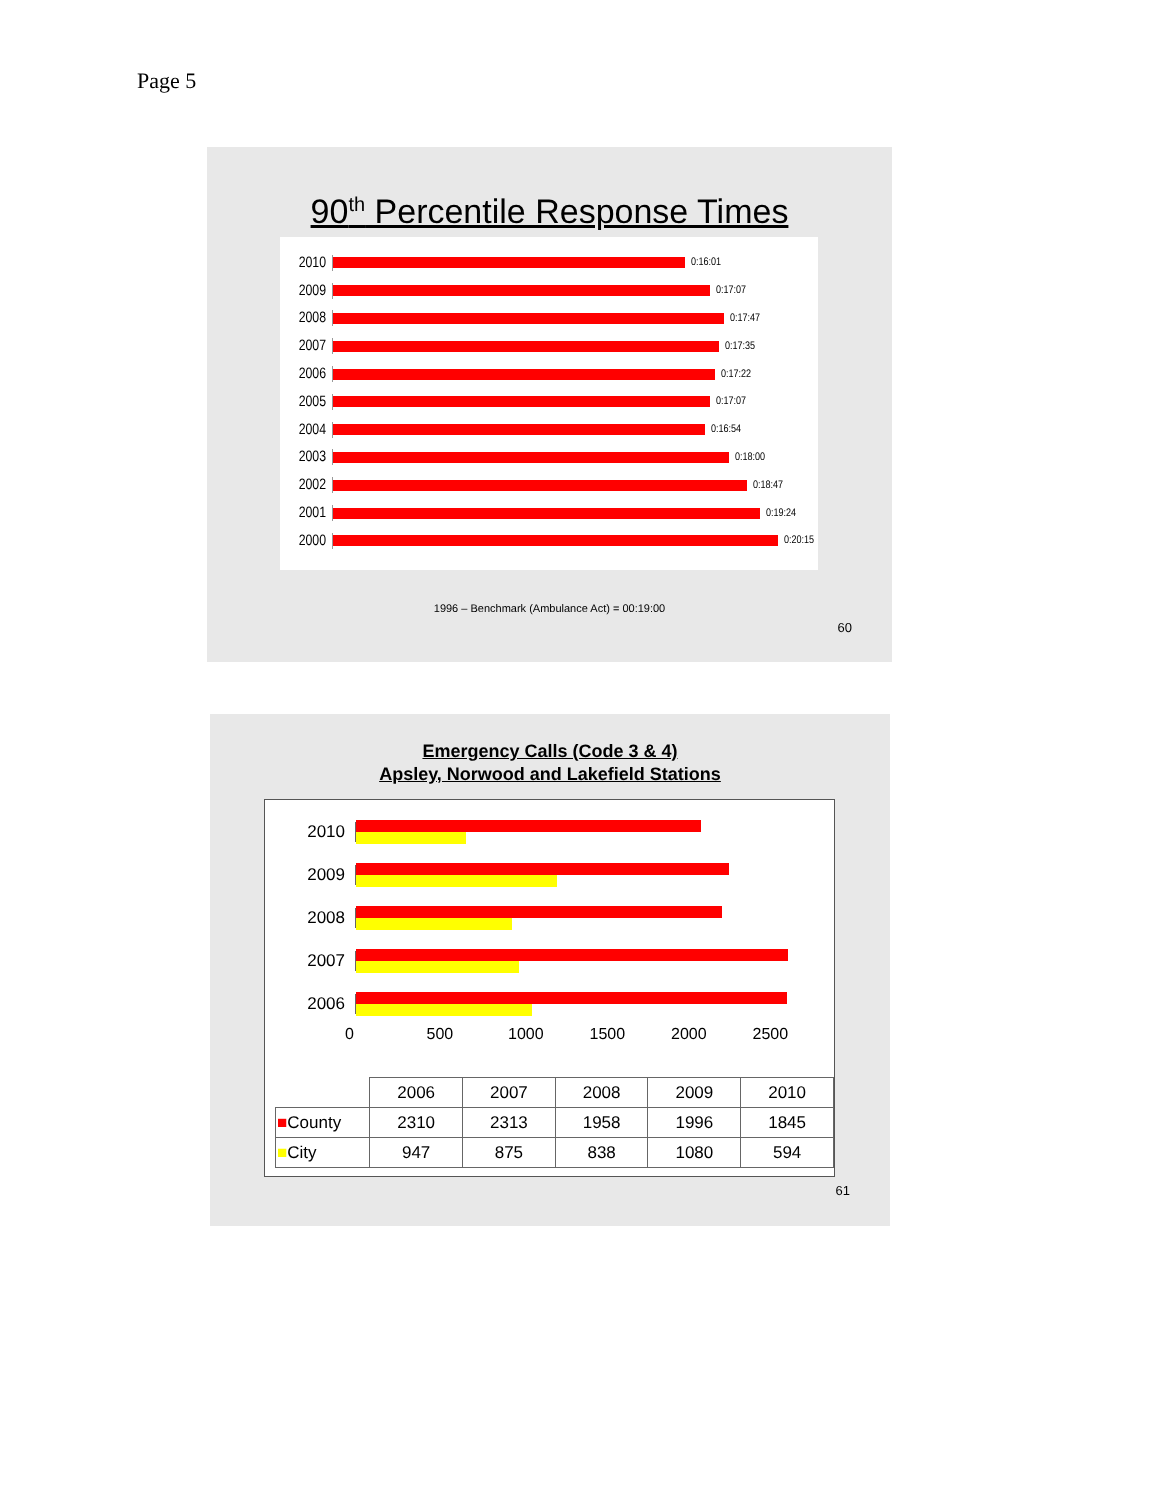Page 5
90<sup>th</sup> Percentile Response Times
2010
0:16:01
2009
0:17:07
2008
0:17:47
2007
0:17:35
2006
0:17:22
2005
0:17:07
2004
0:16:54
2003
0:18:00
2002
0:18:47
2001
0:19:24
2000
0:20:15
1996 – Benchmark (Ambulance Act) = 00:19:00
60
Emergency Calls (Code 3 & 4)
Apsley, Norwood and Lakefield Stations
2010
2009
2008
2007
2006
0 500 1000 1500 2000 2500
| | 2006 | 2007 | 2008 | 2009 | 2010 |
| --- | --- | --- | --- | --- | --- |
| ■ County | 2310 | 2313 | 1958 | 1996 | 1845 |
| ■ City | 947 | 875 | 838 | 1080 | 594 |
61